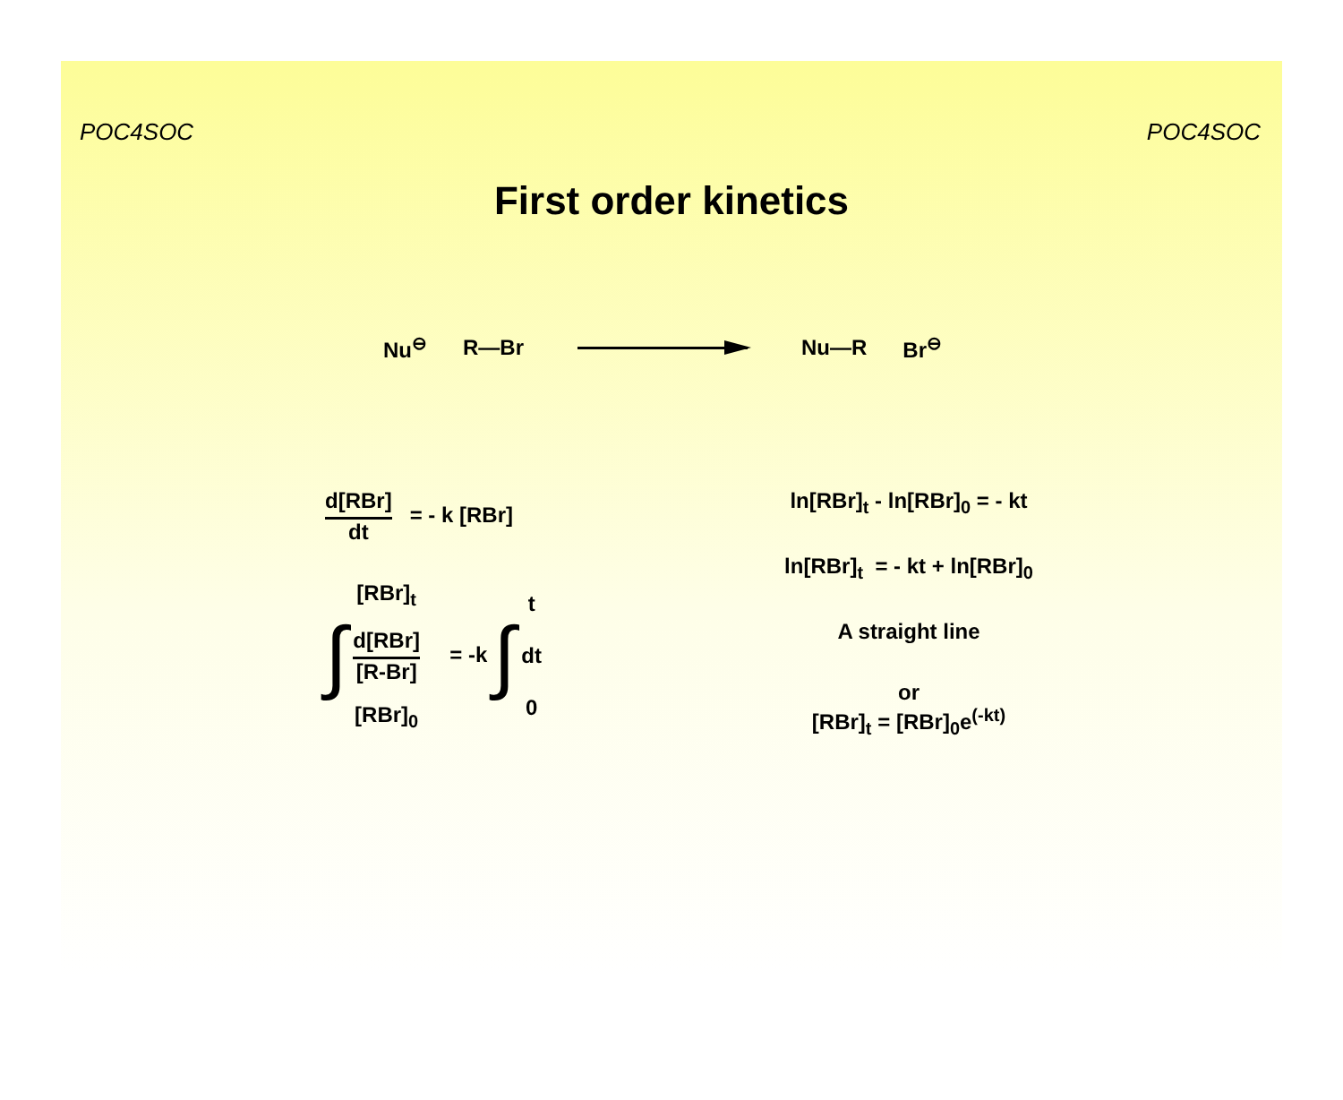POC4SOC POC4SOC
First order kinetics
Nu<sup>⊖</sup> R—Br Nu—R Br<sup>⊖</sup>
d[RBr]
dt
= - k [RBr]
∫
[RBr]<sub>t</sub>
d[RBr]
[R-Br]
[RBr]<sub>0</sub>
= -k ∫
t
dt
0
ln[RBr]<sub>t</sub> - ln[RBr]<sub>0</sub> = - kt
ln[RBr]<sub>t</sub> = - kt + ln[RBr]<sub>0</sub>
A straight line
or
[RBr]<sub>t</sub> = [RBr]<sub>0</sub>e<sup>(-kt)</sup>